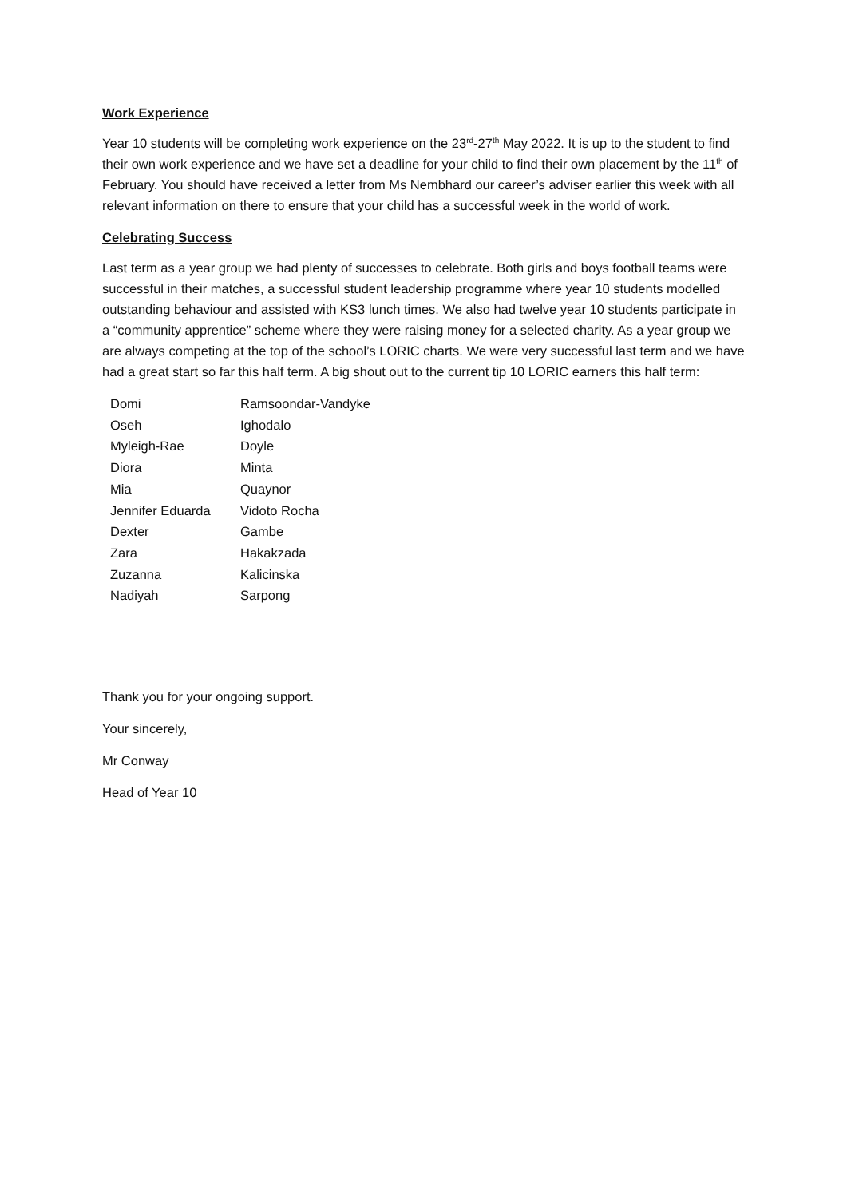Work Experience
Year 10 students will be completing work experience on the 23<sup>rd</sup>-27<sup>th</sup> May 2022. It is up to the student to find their own work experience and we have set a deadline for your child to find their own placement by the 11<sup>th</sup> of February. You should have received a letter from Ms Nembhard our career’s adviser earlier this week with all relevant information on there to ensure that your child has a successful week in the world of work.
Celebrating Success
Last term as a year group we had plenty of successes to celebrate. Both girls and boys football teams were successful in their matches, a successful student leadership programme where year 10 students modelled outstanding behaviour and assisted with KS3 lunch times. We also had twelve year 10 students participate in a “community apprentice” scheme where they were raising money for a selected charity. As a year group we are always competing at the top of the school’s LORIC charts. We were very successful last term and we have had a great start so far this half term. A big shout out to the current tip 10 LORIC earners this half term:
| Domi | Ramsoondar-Vandyke |
| Oseh | Ighodalo |
| Myleigh-Rae | Doyle |
| Diora | Minta |
| Mia | Quaynor |
| Jennifer Eduarda | Vidoto Rocha |
| Dexter | Gambe |
| Zara | Hakakzada |
| Zuzanna | Kalicinska |
| Nadiyah | Sarpong |
Thank you for your ongoing support.
Your sincerely,
Mr Conway
Head of Year 10